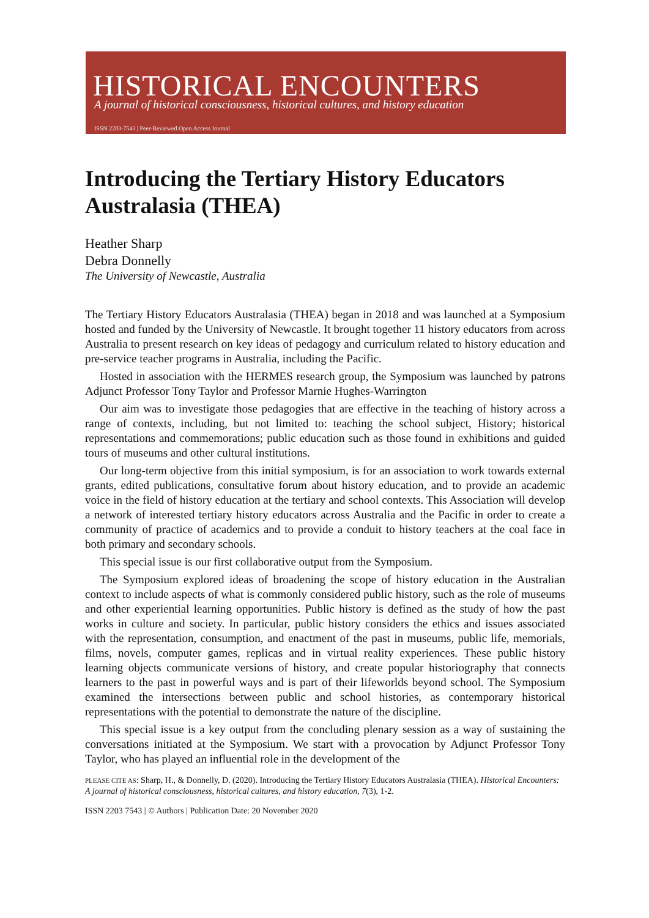HISTORICAL ENCOUNTERS
A journal of historical consciousness, historical cultures, and history education
ISSN 2203-7543 | Peer-Reviewed Open Access Journal
Introducing the Tertiary History Educators Australasia (THEA)
Heather Sharp
Debra Donnelly
The University of Newcastle, Australia
The Tertiary History Educators Australasia (THEA) began in 2018 and was launched at a Symposium hosted and funded by the University of Newcastle. It brought together 11 history educators from across Australia to present research on key ideas of pedagogy and curriculum related to history education and pre-service teacher programs in Australia, including the Pacific.
Hosted in association with the HERMES research group, the Symposium was launched by patrons Adjunct Professor Tony Taylor and Professor Marnie Hughes-Warrington
Our aim was to investigate those pedagogies that are effective in the teaching of history across a range of contexts, including, but not limited to: teaching the school subject, History; historical representations and commemorations; public education such as those found in exhibitions and guided tours of museums and other cultural institutions.
Our long-term objective from this initial symposium, is for an association to work towards external grants, edited publications, consultative forum about history education, and to provide an academic voice in the field of history education at the tertiary and school contexts. This Association will develop a network of interested tertiary history educators across Australia and the Pacific in order to create a community of practice of academics and to provide a conduit to history teachers at the coal face in both primary and secondary schools.
This special issue is our first collaborative output from the Symposium.
The Symposium explored ideas of broadening the scope of history education in the Australian context to include aspects of what is commonly considered public history, such as the role of museums and other experiential learning opportunities. Public history is defined as the study of how the past works in culture and society. In particular, public history considers the ethics and issues associated with the representation, consumption, and enactment of the past in museums, public life, memorials, films, novels, computer games, replicas and in virtual reality experiences. These public history learning objects communicate versions of history, and create popular historiography that connects learners to the past in powerful ways and is part of their lifeworlds beyond school. The Symposium examined the intersections between public and school histories, as contemporary historical representations with the potential to demonstrate the nature of the discipline.
This special issue is a key output from the concluding plenary session as a way of sustaining the conversations initiated at the Symposium. We start with a provocation by Adjunct Professor Tony Taylor, who has played an influential role in the development of the
PLEASE CITE AS: Sharp, H., & Donnelly, D. (2020). Introducing the Tertiary History Educators Australasia (THEA). Historical Encounters: A journal of historical consciousness, historical cultures, and history education, 7(3), 1-2.
ISSN 2203 7543 | © Authors | Publication Date: 20 November 2020